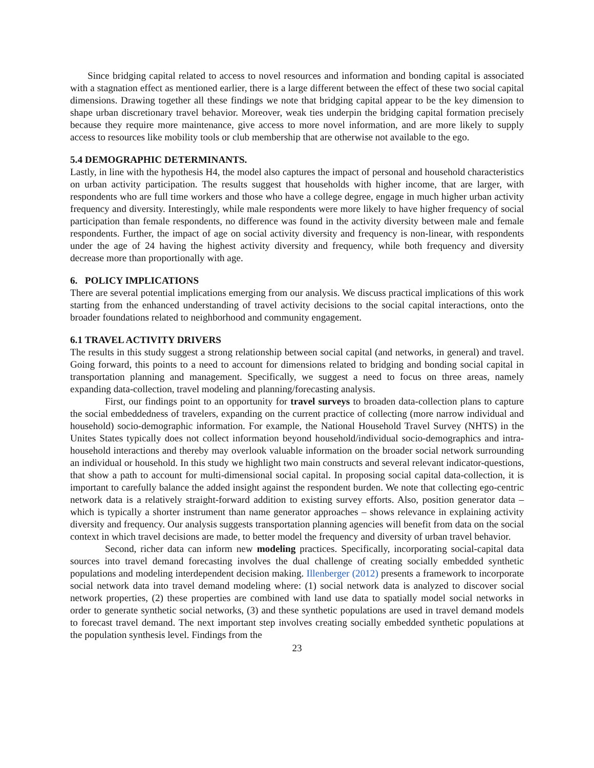Since bridging capital related to access to novel resources and information and bonding capital is associated with a stagnation effect as mentioned earlier, there is a large different between the effect of these two social capital dimensions. Drawing together all these findings we note that bridging capital appear to be the key dimension to shape urban discretionary travel behavior. Moreover, weak ties underpin the bridging capital formation precisely because they require more maintenance, give access to more novel information, and are more likely to supply access to resources like mobility tools or club membership that are otherwise not available to the ego.
5.4 DEMOGRAPHIC DETERMINANTS.
Lastly, in line with the hypothesis H4, the model also captures the impact of personal and household characteristics on urban activity participation. The results suggest that households with higher income, that are larger, with respondents who are full time workers and those who have a college degree, engage in much higher urban activity frequency and diversity. Interestingly, while male respondents were more likely to have higher frequency of social participation than female respondents, no difference was found in the activity diversity between male and female respondents. Further, the impact of age on social activity diversity and frequency is non-linear, with respondents under the age of 24 having the highest activity diversity and frequency, while both frequency and diversity decrease more than proportionally with age.
6. POLICY IMPLICATIONS
There are several potential implications emerging from our analysis. We discuss practical implications of this work starting from the enhanced understanding of travel activity decisions to the social capital interactions, onto the broader foundations related to neighborhood and community engagement.
6.1 TRAVEL ACTIVITY DRIVERS
The results in this study suggest a strong relationship between social capital (and networks, in general) and travel. Going forward, this points to a need to account for dimensions related to bridging and bonding social capital in transportation planning and management. Specifically, we suggest a need to focus on three areas, namely expanding data-collection, travel modeling and planning/forecasting analysis.
First, our findings point to an opportunity for travel surveys to broaden data-collection plans to capture the social embeddedness of travelers, expanding on the current practice of collecting (more narrow individual and household) socio-demographic information. For example, the National Household Travel Survey (NHTS) in the Unites States typically does not collect information beyond household/individual socio-demographics and intra-household interactions and thereby may overlook valuable information on the broader social network surrounding an individual or household. In this study we highlight two main constructs and several relevant indicator-questions, that show a path to account for multi-dimensional social capital. In proposing social capital data-collection, it is important to carefully balance the added insight against the respondent burden. We note that collecting ego-centric network data is a relatively straight-forward addition to existing survey efforts. Also, position generator data – which is typically a shorter instrument than name generator approaches – shows relevance in explaining activity diversity and frequency. Our analysis suggests transportation planning agencies will benefit from data on the social context in which travel decisions are made, to better model the frequency and diversity of urban travel behavior.
Second, richer data can inform new modeling practices. Specifically, incorporating social-capital data sources into travel demand forecasting involves the dual challenge of creating socially embedded synthetic populations and modeling interdependent decision making. Illenberger (2012) presents a framework to incorporate social network data into travel demand modeling where: (1) social network data is analyzed to discover social network properties, (2) these properties are combined with land use data to spatially model social networks in order to generate synthetic social networks, (3) and these synthetic populations are used in travel demand models to forecast travel demand. The next important step involves creating socially embedded synthetic populations at the population synthesis level. Findings from the
23